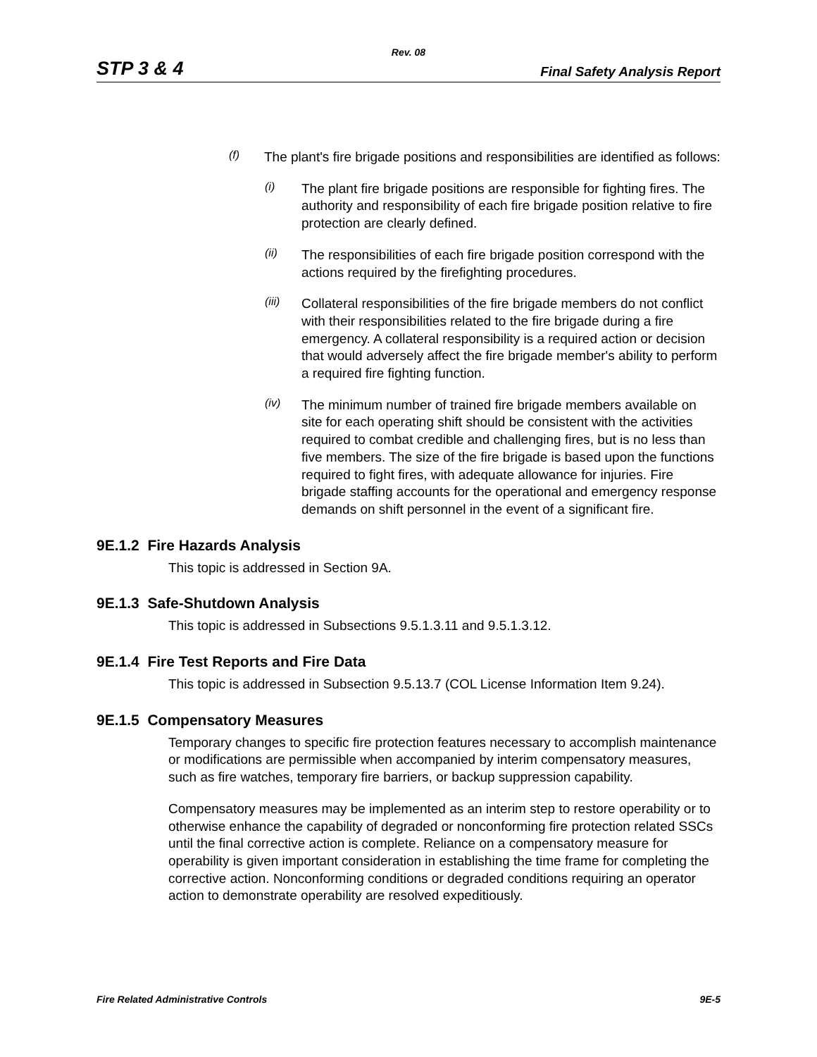Rev. 08
STP 3 & 4 Final Safety Analysis Report
(f)
The plant's fire brigade positions and responsibilities are identified as follows:
(i)
The plant fire brigade positions are responsible for fighting fires. The authority and responsibility of each fire brigade position relative to fire protection are clearly defined.
(ii)
The responsibilities of each fire brigade position correspond with the actions required by the firefighting procedures.
(iii)
Collateral responsibilities of the fire brigade members do not conflict with their responsibilities related to the fire brigade during a fire emergency. A collateral responsibility is a required action or decision that would adversely affect the fire brigade member's ability to perform a required fire fighting function.
(iv)
The minimum number of trained fire brigade members available on site for each operating shift should be consistent with the activities required to combat credible and challenging fires, but is no less than five members. The size of the fire brigade is based upon the functions required to fight fires, with adequate allowance for injuries. Fire brigade staffing accounts for the operational and emergency response demands on shift personnel in the event of a significant fire.
9E.1.2 Fire Hazards Analysis
This topic is addressed in Section 9A.
9E.1.3 Safe-Shutdown Analysis
This topic is addressed in Subsections 9.5.1.3.11 and 9.5.1.3.12.
9E.1.4 Fire Test Reports and Fire Data
This topic is addressed in Subsection 9.5.13.7 (COL License Information Item 9.24).
9E.1.5 Compensatory Measures
Temporary changes to specific fire protection features necessary to accomplish maintenance or modifications are permissible when accompanied by interim compensatory measures, such as fire watches, temporary fire barriers, or backup suppression capability.
Compensatory measures may be implemented as an interim step to restore operability or to otherwise enhance the capability of degraded or nonconforming fire protection related SSCs until the final corrective action is complete. Reliance on a compensatory measure for operability is given important consideration in establishing the time frame for completing the corrective action. Nonconforming conditions or degraded conditions requiring an operator action to demonstrate operability are resolved expeditiously.
Fire Related Administrative Controls 9E-5